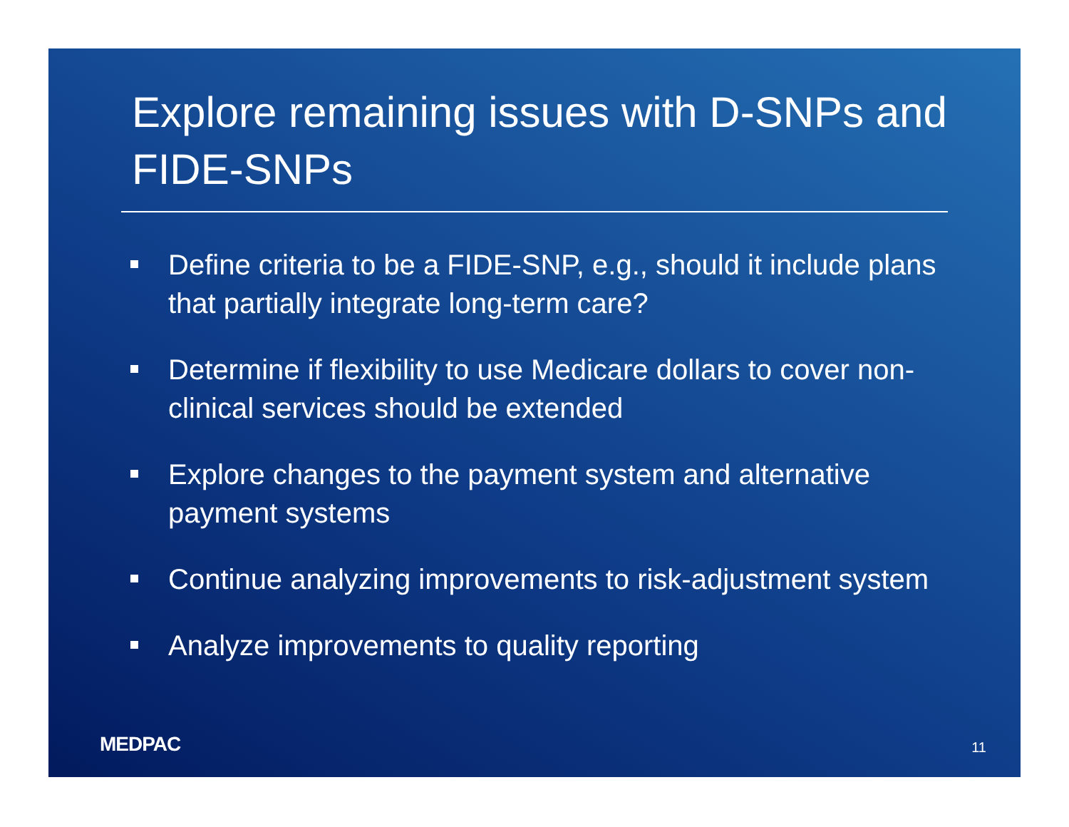Explore remaining issues with D-SNPs and FIDE-SNPs
Define criteria to be a FIDE-SNP, e.g., should it include plans that partially integrate long-term care?
Determine if flexibility to use Medicare dollars to cover non-clinical services should be extended
Explore changes to the payment system and alternative payment systems
Continue analyzing improvements to risk-adjustment system
Analyze improvements to quality reporting
MEDPAC 11